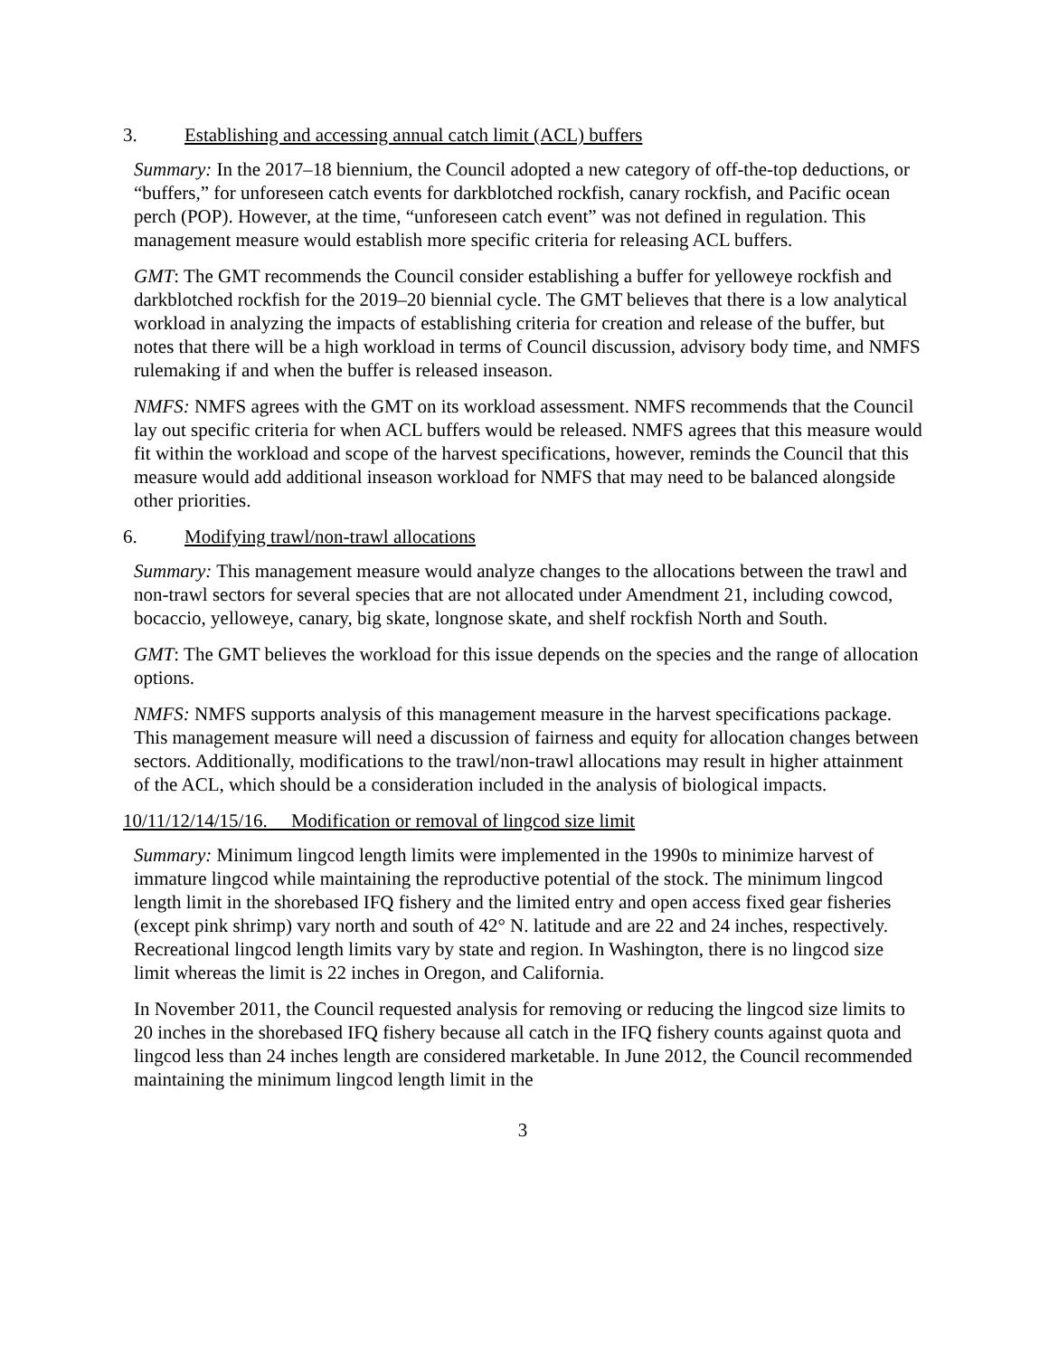3. Establishing and accessing annual catch limit (ACL) buffers
Summary: In the 2017–18 biennium, the Council adopted a new category of off-the-top deductions, or “buffers,” for unforeseen catch events for darkblotched rockfish, canary rockfish, and Pacific ocean perch (POP). However, at the time, “unforeseen catch event” was not defined in regulation. This management measure would establish more specific criteria for releasing ACL buffers.
GMT: The GMT recommends the Council consider establishing a buffer for yelloweye rockfish and darkblotched rockfish for the 2019–20 biennial cycle. The GMT believes that there is a low analytical workload in analyzing the impacts of establishing criteria for creation and release of the buffer, but notes that there will be a high workload in terms of Council discussion, advisory body time, and NMFS rulemaking if and when the buffer is released inseason.
NMFS: NMFS agrees with the GMT on its workload assessment. NMFS recommends that the Council lay out specific criteria for when ACL buffers would be released. NMFS agrees that this measure would fit within the workload and scope of the harvest specifications, however, reminds the Council that this measure would add additional inseason workload for NMFS that may need to be balanced alongside other priorities.
6. Modifying trawl/non-trawl allocations
Summary: This management measure would analyze changes to the allocations between the trawl and non-trawl sectors for several species that are not allocated under Amendment 21, including cowcod, bocaccio, yelloweye, canary, big skate, longnose skate, and shelf rockfish North and South.
GMT: The GMT believes the workload for this issue depends on the species and the range of allocation options.
NMFS: NMFS supports analysis of this management measure in the harvest specifications package. This management measure will need a discussion of fairness and equity for allocation changes between sectors. Additionally, modifications to the trawl/non-trawl allocations may result in higher attainment of the ACL, which should be a consideration included in the analysis of biological impacts.
10/11/12/14/15/16. Modification or removal of lingcod size limit
Summary: Minimum lingcod length limits were implemented in the 1990s to minimize harvest of immature lingcod while maintaining the reproductive potential of the stock. The minimum lingcod length limit in the shorebased IFQ fishery and the limited entry and open access fixed gear fisheries (except pink shrimp) vary north and south of 42° N. latitude and are 22 and 24 inches, respectively. Recreational lingcod length limits vary by state and region. In Washington, there is no lingcod size limit whereas the limit is 22 inches in Oregon, and California.
In November 2011, the Council requested analysis for removing or reducing the lingcod size limits to 20 inches in the shorebased IFQ fishery because all catch in the IFQ fishery counts against quota and lingcod less than 24 inches length are considered marketable. In June 2012, the Council recommended maintaining the minimum lingcod length limit in the
3